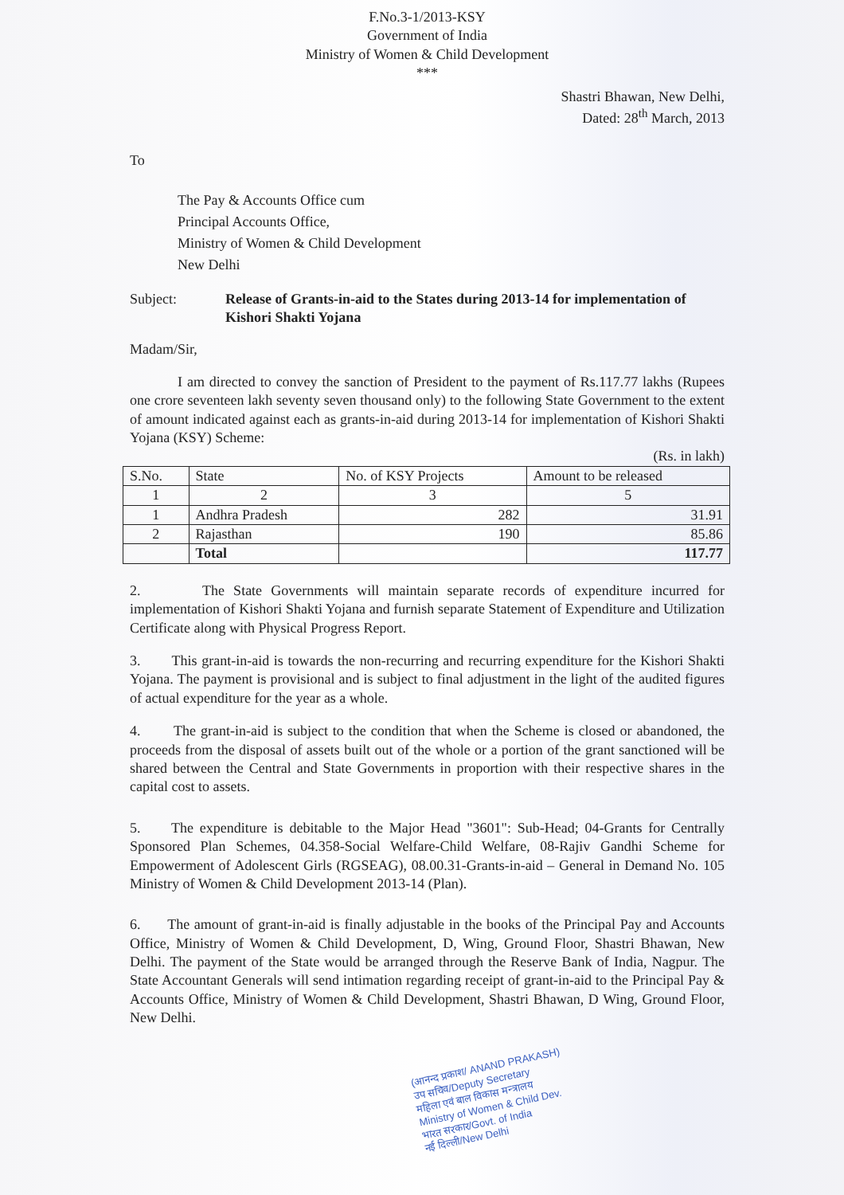F.No.3-1/2013-KSY
Government of India
Ministry of Women & Child Development
***
Shastri Bhawan, New Delhi,
Dated: 28<sup>th</sup> March, 2013
To
The Pay & Accounts Office cum
Principal Accounts Office,
Ministry of Women & Child Development
New Delhi
Subject: Release of Grants-in-aid to the States during 2013-14 for implementation of Kishori Shakti Yojana
Madam/Sir,
I am directed to convey the sanction of President to the payment of Rs.117.77 lakhs (Rupees one crore seventeen lakh seventy seven thousand only) to the following State Government to the extent of amount indicated against each as grants-in-aid during 2013-14 for implementation of Kishori Shakti Yojana (KSY) Scheme:
(Rs. in lakh)
| S.No. | State | No. of KSY Projects | Amount to be released |
| --- | --- | --- | --- |
| 1 | 2 | 3 | 5 |
| 1 | Andhra Pradesh | 282 | 31.91 |
| 2 | Rajasthan | 190 | 85.86 |
| | Total | | 117.77 |
2. The State Governments will maintain separate records of expenditure incurred for implementation of Kishori Shakti Yojana and furnish separate Statement of Expenditure and Utilization Certificate along with Physical Progress Report.
3. This grant-in-aid is towards the non-recurring and recurring expenditure for the Kishori Shakti Yojana. The payment is provisional and is subject to final adjustment in the light of the audited figures of actual expenditure for the year as a whole.
4. The grant-in-aid is subject to the condition that when the Scheme is closed or abandoned, the proceeds from the disposal of assets built out of the whole or a portion of the grant sanctioned will be shared between the Central and State Governments in proportion with their respective shares in the capital cost to assets.
5. The expenditure is debitable to the Major Head "3601": Sub-Head; 04-Grants for Centrally Sponsored Plan Schemes, 04.358-Social Welfare-Child Welfare, 08-Rajiv Gandhi Scheme for Empowerment of Adolescent Girls (RGSEAG), 08.00.31-Grants-in-aid – General in Demand No. 105 Ministry of Women & Child Development 2013-14 (Plan).
6. The amount of grant-in-aid is finally adjustable in the books of the Principal Pay and Accounts Office, Ministry of Women & Child Development, D, Wing, Ground Floor, Shastri Bhawan, New Delhi. The payment of the State would be arranged through the Reserve Bank of India, Nagpur. The State Accountant Generals will send intimation regarding receipt of grant-in-aid to the Principal Pay & Accounts Office, Ministry of Women & Child Development, Shastri Bhawan, D Wing, Ground Floor, New Delhi.
(आनन्द प्रकाश/ ANAND PRAKASH)
उप सचिव/Deputy Secretary
महिला एवं बाल विकास मन्त्रालय
Ministry of Women & Child Dev.
भारत सरकार/Govt. of India
नई दिल्ली/New Delhi